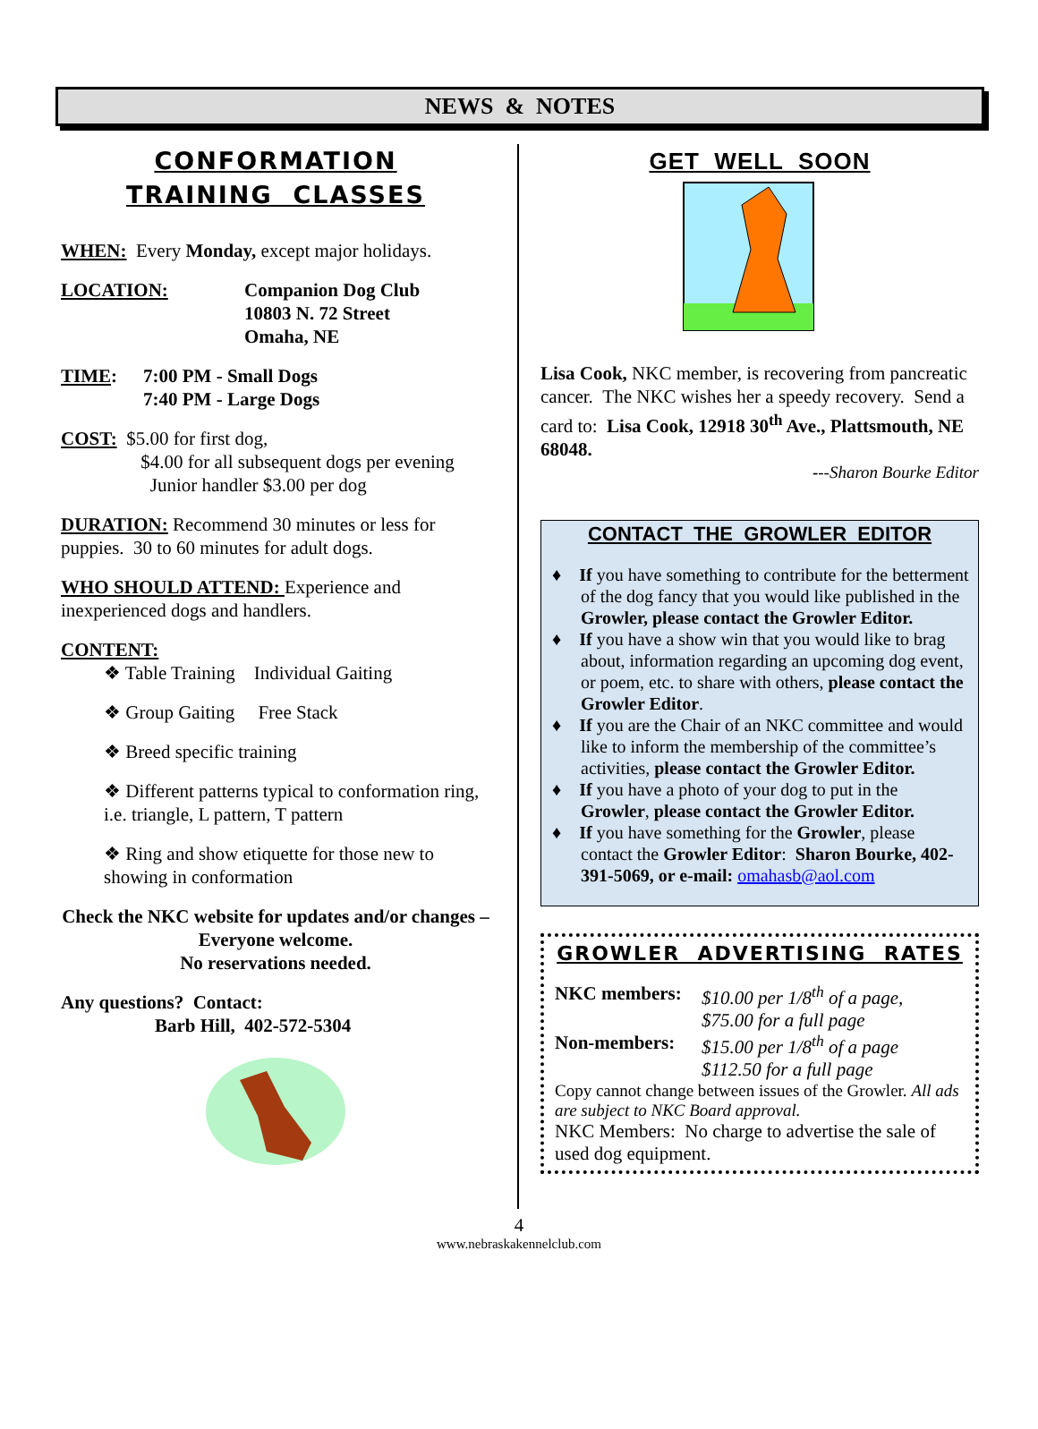NEWS & NOTES
CONFORMATION
TRAINING CLASSES
WHEN: Every Monday, except major holidays.
LOCATION: Companion Dog Club
10803 N. 72 Street
Omaha, NE
TIME: 7:00 PM - Small Dogs
7:40 PM - Large Dogs
COST: $5.00 for first dog,
$4.00 for all subsequent dogs per evening
Junior handler $3.00 per dog
DURATION: Recommend 30 minutes or less for puppies. 30 to 60 minutes for adult dogs.
WHO SHOULD ATTEND: Experience and inexperienced dogs and handlers.
CONTENT:
❖ Table Training Individual Gaiting
❖ Group Gaiting Free Stack
❖ Breed specific training
❖ Different patterns typical to conformation ring, i.e. triangle, L pattern, T pattern
❖ Ring and show etiquette for those new to showing in conformation
Check the NKC website for updates and/or changes – Everyone welcome.
No reservations needed.
Any questions? Contact:
Barb Hill, 402-572-5304
GET WELL SOON
Lisa Cook, NKC member, is recovering from pancreatic cancer. The NKC wishes her a speedy recovery. Send a card to: Lisa Cook, 12918 30<sup>th</sup> Ave., Plattsmouth, NE 68048.
---Sharon Bourke Editor
CONTACT THE GROWLER EDITOR
♦ If you have something to contribute for the betterment of the dog fancy that you would like published in the Growler, please contact the Growler Editor.
♦ If you have a show win that you would like to brag about, information regarding an upcoming dog event, or poem, etc. to share with others, please contact the Growler Editor.
♦ If you are the Chair of an NKC committee and would like to inform the membership of the committee’s activities, please contact the Growler Editor.
♦ If you have a photo of your dog to put in the Growler, please contact the Growler Editor.
♦ If you have something for the Growler, please contact the Growler Editor: Sharon Bourke, 402-391-5069, or e-mail: omahasb@aol.com
GROWLER ADVERTISING RATES
NKC members: $10.00 per 1/8<sup>th</sup> of a page,
$75.00 for a full page
Non-members: $15.00 per 1/8<sup>th</sup> of a page
$112.50 for a full page
Copy cannot change between issues of the Growler. All ads are subject to NKC Board approval.
NKC Members: No charge to advertise the sale of used dog equipment.
4
www.nebraskakennelclub.com